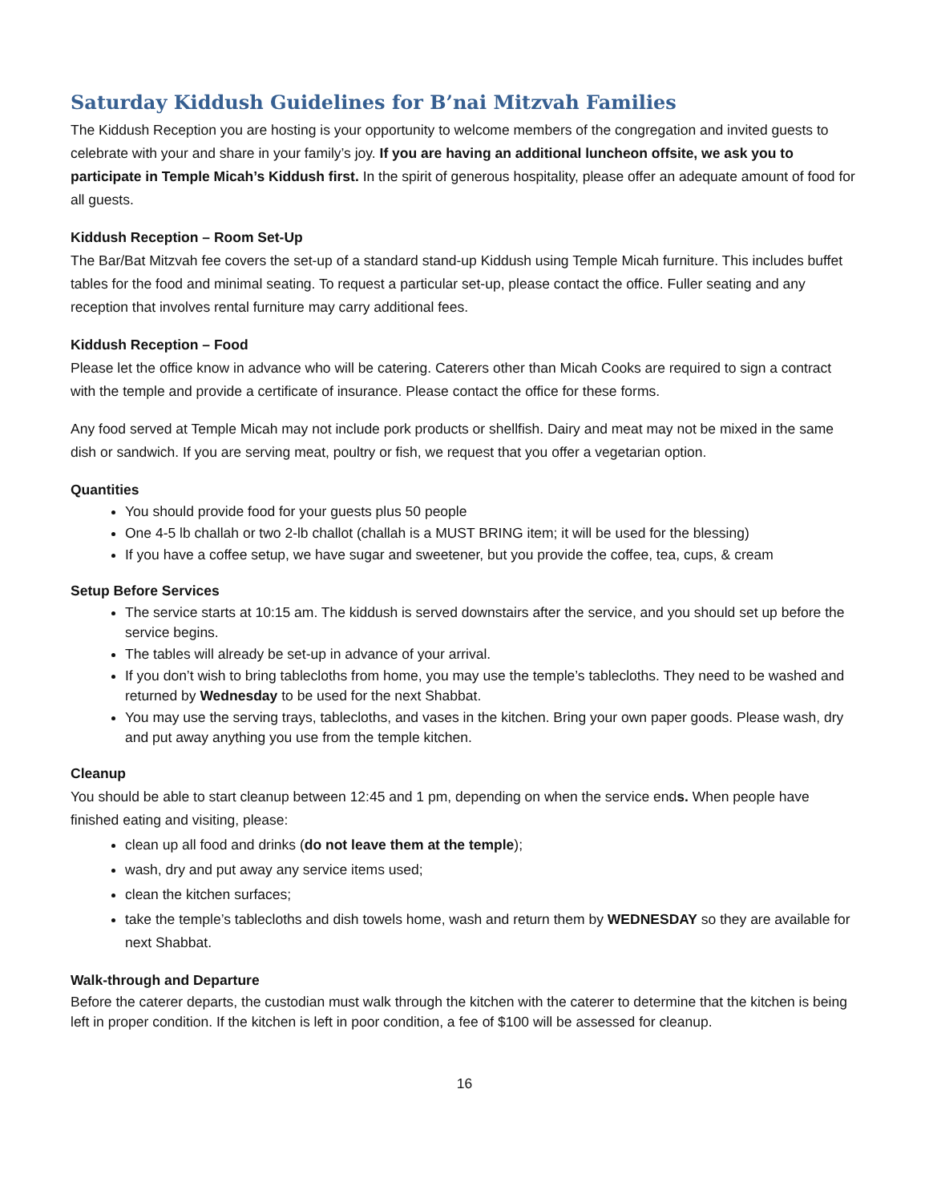Saturday Kiddush Guidelines for B’nai Mitzvah Families
The Kiddush Reception you are hosting is your opportunity to welcome members of the congregation and invited guests to celebrate with your and share in your family’s joy. If you are having an additional luncheon offsite, we ask you to participate in Temple Micah’s Kiddush first. In the spirit of generous hospitality, please offer an adequate amount of food for all guests.
Kiddush Reception – Room Set-Up
The Bar/Bat Mitzvah fee covers the set-up of a standard stand-up Kiddush using Temple Micah furniture. This includes buffet tables for the food and minimal seating. To request a particular set-up, please contact the office. Fuller seating and any reception that involves rental furniture may carry additional fees.
Kiddush Reception – Food
Please let the office know in advance who will be catering. Caterers other than Micah Cooks are required to sign a contract with the temple and provide a certificate of insurance. Please contact the office for these forms.
Any food served at Temple Micah may not include pork products or shellfish. Dairy and meat may not be mixed in the same dish or sandwich. If you are serving meat, poultry or fish, we request that you offer a vegetarian option.
Quantities
You should provide food for your guests plus 50 people
One 4-5 lb challah or two 2-lb challot (challah is a MUST BRING item; it will be used for the blessing)
If you have a coffee setup, we have sugar and sweetener, but you provide the coffee, tea, cups, & cream
Setup Before Services
The service starts at 10:15 am. The kiddush is served downstairs after the service, and you should set up before the service begins.
The tables will already be set-up in advance of your arrival.
If you don’t wish to bring tablecloths from home, you may use the temple’s tablecloths. They need to be washed and returned by Wednesday to be used for the next Shabbat.
You may use the serving trays, tablecloths, and vases in the kitchen. Bring your own paper goods. Please wash, dry and put away anything you use from the temple kitchen.
Cleanup
You should be able to start cleanup between 12:45 and 1 pm, depending on when the service ends. When people have finished eating and visiting, please:
clean up all food and drinks (do not leave them at the temple);
wash, dry and put away any service items used;
clean the kitchen surfaces;
take the temple’s tablecloths and dish towels home, wash and return them by WEDNESDAY so they are available for next Shabbat.
Walk-through and Departure
Before the caterer departs, the custodian must walk through the kitchen with the caterer to determine that the kitchen is being left in proper condition. If the kitchen is left in poor condition, a fee of $100 will be assessed for cleanup.
16